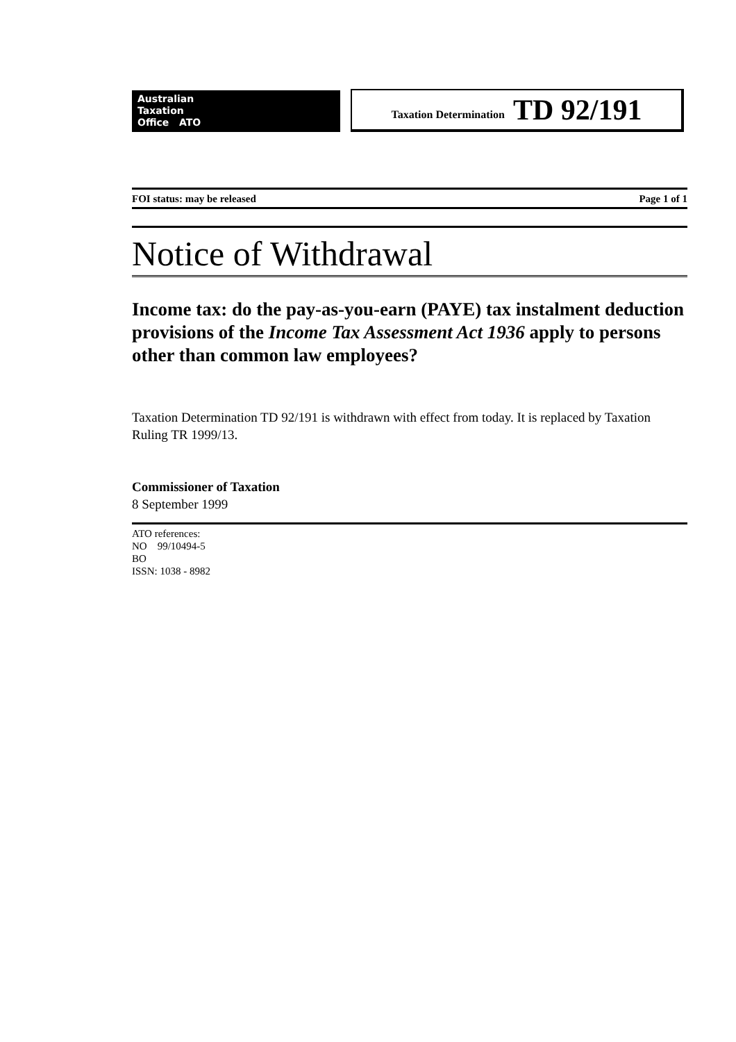Australian
Taxation
Office ATO
Taxation Determination TD 92/191
FOI status: may be released Page 1 of 1
Notice of Withdrawal
Income tax: do the pay-as-you-earn (PAYE) tax instalment deduction provisions of the Income Tax Assessment Act 1936 apply to persons other than common law employees?
Taxation Determination TD 92/191 is withdrawn with effect from today. It is replaced by Taxation Ruling TR 1999/13.
Commissioner of Taxation
8 September 1999
ATO references:
NO 99/10494-5
BO
ISSN: 1038 - 8982